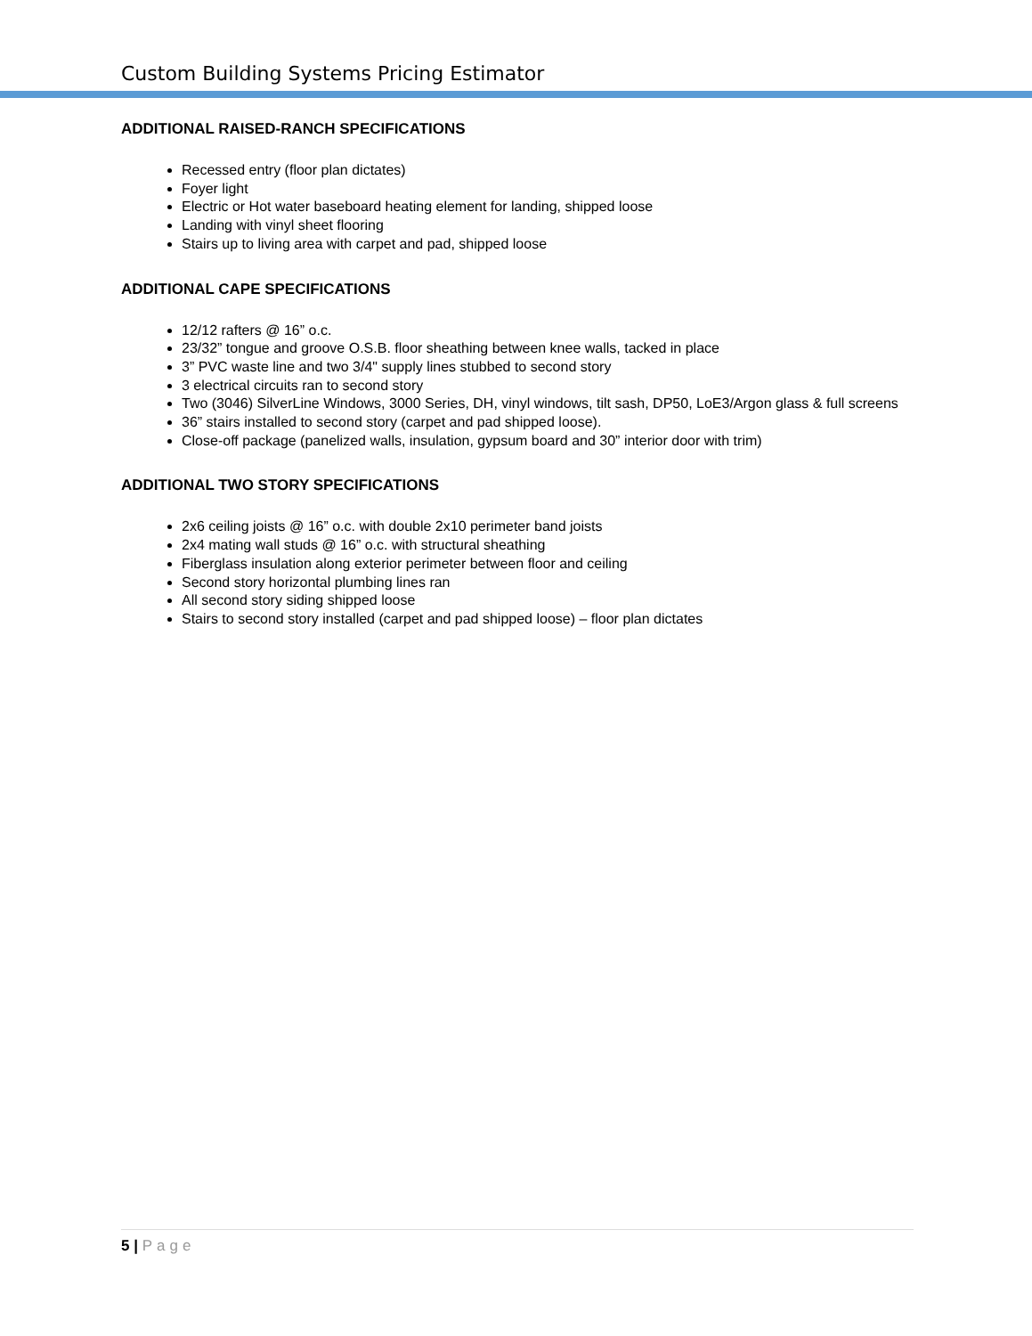Custom Building Systems Pricing Estimator
ADDITIONAL RAISED-RANCH SPECIFICATIONS
Recessed entry (floor plan dictates)
Foyer light
Electric or Hot water baseboard heating element for landing, shipped loose
Landing with vinyl sheet flooring
Stairs up to living area with carpet and pad, shipped loose
ADDITIONAL CAPE SPECIFICATIONS
12/12 rafters @ 16” o.c.
23/32” tongue and groove O.S.B. floor sheathing between knee walls, tacked in place
3” PVC waste line and two 3/4" supply lines stubbed to second story
3 electrical circuits ran to second story
Two (3046) SilverLine Windows, 3000 Series, DH, vinyl windows, tilt sash, DP50, LoE3/Argon glass & full screens
36” stairs installed to second story (carpet and pad shipped loose).
Close-off package (panelized walls, insulation, gypsum board and 30” interior door with trim)
ADDITIONAL TWO STORY SPECIFICATIONS
2x6 ceiling joists @ 16” o.c. with double 2x10 perimeter band joists
2x4 mating wall studs @ 16” o.c. with structural sheathing
Fiberglass insulation along exterior perimeter between floor and ceiling
Second story horizontal plumbing lines ran
All second story siding shipped loose
Stairs to second story installed (carpet and pad shipped loose) – floor plan dictates
5 | Page